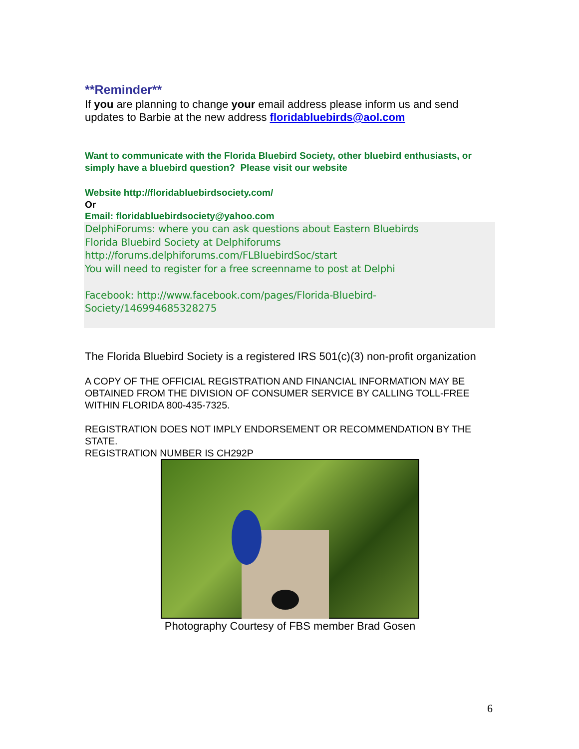**Reminder**
If you are planning to change your email address please inform us and send updates to Barbie at the new address floridabluebirds@aol.com
Want to communicate with the Florida Bluebird Society, other bluebird enthusiasts, or simply have a bluebird question? Please visit our website
Website http://floridabluebirdsociety.com/
Or
Email: floridabluebirdsociety@yahoo.com
DelphiForums: where you can ask questions about Eastern Bluebirds
Florida Bluebird Society at Delphiforums
http://forums.delphiforums.com/FLBluebirdSoc/start
You will need to register for a free screenname to post at Delphi
Facebook: http://www.facebook.com/pages/Florida-Bluebird-Society/146994685328275
The Florida Bluebird Society is a registered IRS 501(c)(3) non-profit organization
A COPY OF THE OFFICIAL REGISTRATION AND FINANCIAL INFORMATION MAY BE OBTAINED FROM THE DIVISION OF CONSUMER SERVICE BY CALLING TOLL-FREE WITHIN FLORIDA 800-435-7325.
REGISTRATION DOES NOT IMPLY ENDORSEMENT OR RECOMMENDATION BY THE STATE.
REGISTRATION NUMBER IS CH292P
Photography Courtesy of FBS member Brad Gosen
6